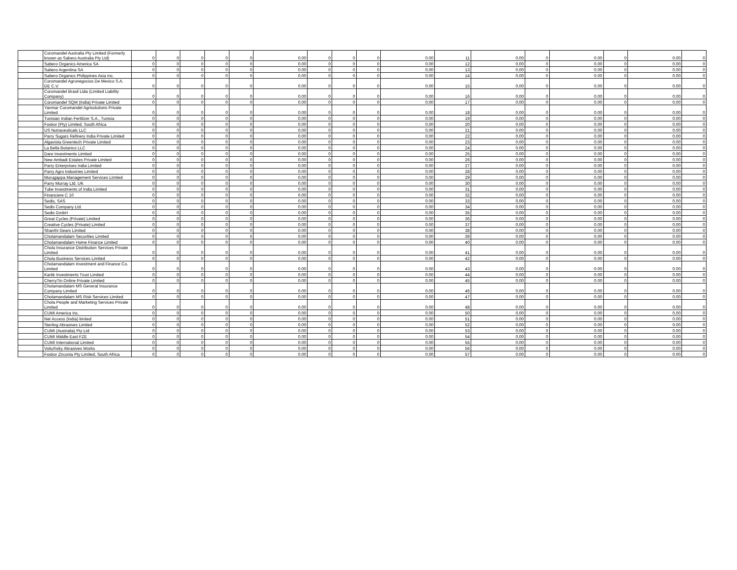| | Coromandel Australia Pty Limited (Formerly known as Sabero Australia Pty Ltd) | 0 | 0 | 0 | 0 | 0 | 0.00 | 0 | 0 | 0 | 0.00 | 11 | 0.00 | 0 | 0.00 | 0 | 0.00 | 0 |
| | Sabero Organics America SA | 0 | 0 | 0 | 0 | 0 | 0.00 | 0 | 0 | 0 | 0.00 | 12 | 0.00 | 0 | 0.00 | 0 | 0.00 | 0 |
| | Sabero Argentina SA | 0 | 0 | 0 | 0 | 0 | 0.00 | 0 | 0 | 0 | 0.00 | 13 | 0.00 | 0 | 0.00 | 0 | 0.00 | 0 |
| | Sabero Organics Philippines Asia Inc. | 0 | 0 | 0 | 0 | 0 | 0.00 | 0 | 0 | 0 | 0.00 | 14 | 0.00 | 0 | 0.00 | 0 | 0.00 | 0 |
| | Coromandel Agronegocios De Mexico S.A. DE C.V. | 0 | 0 | 0 | 0 | 0 | 0.00 | 0 | 0 | 0 | 0.00 | 15 | 0.00 | 0 | 0.00 | 0 | 0.00 | 0 |
| | Coromandel Brasil Ltda (Limited Liability Company) | 0 | 0 | 0 | 0 | 0 | 0.00 | 0 | 0 | 0 | 0.00 | 16 | 0.00 | 0 | 0.00 | 0 | 0.00 | 0 |
| | Coromandel SQM (India) Private Limited | 0 | 0 | 0 | 0 | 0 | 0.00 | 0 | 0 | 0 | 0.00 | 17 | 0.00 | 0 | 0.00 | 0 | 0.00 | 0 |
| | Yanmar Coromandel Agrisolutions Private Limited | 0 | 0 | 0 | 0 | 0 | 0.00 | 0 | 0 | 0 | 0.00 | 18 | 0.00 | 0 | 0.00 | 0 | 0.00 | 0 |
| | Tunisian Indian Fertilizer S.A., Tunisia | 0 | 0 | 0 | 0 | 0 | 0.00 | 0 | 0 | 0 | 0.00 | 19 | 0.00 | 0 | 0.00 | 0 | 0.00 | 0 |
| | Foskor (Pty) Limited, South Africa | 0 | 0 | 0 | 0 | 0 | 0.00 | 0 | 0 | 0 | 0.00 | 20 | 0.00 | 0 | 0.00 | 0 | 0.00 | 0 |
| | US Nutraceuticals LLC | 0 | 0 | 0 | 0 | 0 | 0.00 | 0 | 0 | 0 | 0.00 | 21 | 0.00 | 0 | 0.00 | 0 | 0.00 | 0 |
| | Parry Sugars Refinery India Private Limited | 0 | 0 | 0 | 0 | 0 | 0.00 | 0 | 0 | 0 | 0.00 | 22 | 0.00 | 0 | 0.00 | 0 | 0.00 | 0 |
| | Algavista Greentech Private Limited | 0 | 0 | 0 | 0 | 0 | 0.00 | 0 | 0 | 0 | 0.00 | 23 | 0.00 | 0 | 0.00 | 0 | 0.00 | 0 |
| | La Bella Botanics LLC | 0 | 0 | 0 | 0 | 0 | 0.00 | 0 | 0 | 0 | 0.00 | 24 | 0.00 | 0 | 0.00 | 0 | 0.00 | 0 |
| | Dare Investments Limited | 0 | 0 | 0 | 0 | 0 | 0.00 | 0 | 0 | 0 | 0.00 | 25 | 0.00 | 0 | 0.00 | 0 | 0.00 | 0 |
| | New Ambadi Estates Private Limited | 0 | 0 | 0 | 0 | 0 | 0.00 | 0 | 0 | 0 | 0.00 | 26 | 0.00 | 0 | 0.00 | 0 | 0.00 | 0 |
| | Parry Enterprises India Limited | 0 | 0 | 0 | 0 | 0 | 0.00 | 0 | 0 | 0 | 0.00 | 27 | 0.00 | 0 | 0.00 | 0 | 0.00 | 0 |
| | Parry Agro Industries Limited | 0 | 0 | 0 | 0 | 0 | 0.00 | 0 | 0 | 0 | 0.00 | 28 | 0.00 | 0 | 0.00 | 0 | 0.00 | 0 |
| | Murugappa Management Services Limited | 0 | 0 | 0 | 0 | 0 | 0.00 | 0 | 0 | 0 | 0.00 | 29 | 0.00 | 0 | 0.00 | 0 | 0.00 | 0 |
| | Parry Murray Ltd. UK | 0 | 0 | 0 | 0 | 0 | 0.00 | 0 | 0 | 0 | 0.00 | 30 | 0.00 | 0 | 0.00 | 0 | 0.00 | 0 |
| | Tube Investments of India Limited | 0 | 0 | 0 | 0 | 0 | 0.00 | 0 | 0 | 0 | 0.00 | 31 | 0.00 | 0 | 0.00 | 0 | 0.00 | 0 |
| | Financiere C 10 | 0 | 0 | 0 | 0 | 0 | 0.00 | 0 | 0 | 0 | 0.00 | 32 | 0.00 | 0 | 0.00 | 0 | 0.00 | 0 |
| | Sedis, SAS | 0 | 0 | 0 | 0 | 0 | 0.00 | 0 | 0 | 0 | 0.00 | 33 | 0.00 | 0 | 0.00 | 0 | 0.00 | 0 |
| | Sedis Company Ltd. | 0 | 0 | 0 | 0 | 0 | 0.00 | 0 | 0 | 0 | 0.00 | 34 | 0.00 | 0 | 0.00 | 0 | 0.00 | 0 |
| | Sedis GmbH | 0 | 0 | 0 | 0 | 0 | 0.00 | 0 | 0 | 0 | 0.00 | 35 | 0.00 | 0 | 0.00 | 0 | 0.00 | 0 |
| | Great Cycles (Private) Limited | 0 | 0 | 0 | 0 | 0 | 0.00 | 0 | 0 | 0 | 0.00 | 36 | 0.00 | 0 | 0.00 | 0 | 0.00 | 0 |
| | Creative Cycles (Private) Limited | 0 | 0 | 0 | 0 | 0 | 0.00 | 0 | 0 | 0 | 0.00 | 37 | 0.00 | 0 | 0.00 | 0 | 0.00 | 0 |
| | Shanthi Gears Limited | 0 | 0 | 0 | 0 | 0 | 0.00 | 0 | 0 | 0 | 0.00 | 38 | 0.00 | 0 | 0.00 | 0 | 0.00 | 0 |
| | Cholamandalam Securities Limited | 0 | 0 | 0 | 0 | 0 | 0.00 | 0 | 0 | 0 | 0.00 | 39 | 0.00 | 0 | 0.00 | 0 | 0.00 | 0 |
| | Cholamandalam Home Finance Limited | 0 | 0 | 0 | 0 | 0 | 0.00 | 0 | 0 | 0 | 0.00 | 40 | 0.00 | 0 | 0.00 | 0 | 0.00 | 0 |
| | Chola Insurance Distribution Services Private Limited | 0 | 0 | 0 | 0 | 0 | 0.00 | 0 | 0 | 0 | 0.00 | 41 | 0.00 | 0 | 0.00 | 0 | 0.00 | 0 |
| | Chola Business Services Limited | 0 | 0 | 0 | 0 | 0 | 0.00 | 0 | 0 | 0 | 0.00 | 42 | 0.00 | 0 | 0.00 | 0 | 0.00 | 0 |
| | Cholamandalam Investment and Finance Co. Limited | 0 | 0 | 0 | 0 | 0 | 0.00 | 0 | 0 | 0 | 0.00 | 43 | 0.00 | 0 | 0.00 | 0 | 0.00 | 0 |
| | Kartik Investments Trust Limited | 0 | 0 | 0 | 0 | 0 | 0.00 | 0 | 0 | 0 | 0.00 | 44 | 0.00 | 0 | 0.00 | 0 | 0.00 | 0 |
| | CherryTin Online Private Limited | 0 | 0 | 0 | 0 | 0 | 0.00 | 0 | 0 | 0 | 0.00 | 45 | 0.00 | 0 | 0.00 | 0 | 0.00 | 0 |
| | Cholamandalam MS General Insurance Company Limited | 0 | 0 | 0 | 0 | 0 | 0.00 | 0 | 0 | 0 | 0.00 | 46 | 0.00 | 0 | 0.00 | 0 | 0.00 | 0 |
| | Cholamandalam MS Risk Services Limited | 0 | 0 | 0 | 0 | 0 | 0.00 | 0 | 0 | 0 | 0.00 | 47 | 0.00 | 0 | 0.00 | 0 | 0.00 | 0 |
| | Chola People and Marketing Services Private Limited | 0 | 0 | 0 | 0 | 0 | 0.00 | 0 | 0 | 0 | 0.00 | 48 | 0.00 | 0 | 0.00 | 0 | 0.00 | 0 |
| | CUMI America Inc. | 0 | 0 | 0 | 0 | 0 | 0.00 | 0 | 0 | 0 | 0.00 | 50 | 0.00 | 0 | 0.00 | 0 | 0.00 | 0 |
| | Net Access (India) limited | 0 | 0 | 0 | 0 | 0 | 0.00 | 0 | 0 | 0 | 0.00 | 51 | 0.00 | 0 | 0.00 | 0 | 0.00 | 0 |
| | Sterling Abrasives Limited | 0 | 0 | 0 | 0 | 0 | 0.00 | 0 | 0 | 0 | 0.00 | 52 | 0.00 | 0 | 0.00 | 0 | 0.00 | 0 |
| | CUMI (Australia) Pty Ltd | 0 | 0 | 0 | 0 | 0 | 0.00 | 0 | 0 | 0 | 0.00 | 53 | 0.00 | 0 | 0.00 | 0 | 0.00 | 0 |
| | CUMI Middle East FZE | 0 | 0 | 0 | 0 | 0 | 0.00 | 0 | 0 | 0 | 0.00 | 54 | 0.00 | 0 | 0.00 | 0 | 0.00 | 0 |
| | CUMI International Limited | 0 | 0 | 0 | 0 | 0 | 0.00 | 0 | 0 | 0 | 0.00 | 55 | 0.00 | 0 | 0.00 | 0 | 0.00 | 0 |
| | Volszhsky Abrasives Works | 0 | 0 | 0 | 0 | 0 | 0.00 | 0 | 0 | 0 | 0.00 | 56 | 0.00 | 0 | 0.00 | 0 | 0.00 | 0 |
| | Foskor Zirconia Pty Limited, South Africa | 0 | 0 | 0 | 0 | 0 | 0.00 | 0 | 0 | 0 | 0.00 | 57 | 0.00 | 0 | 0.00 | 0 | 0.00 | 0 |